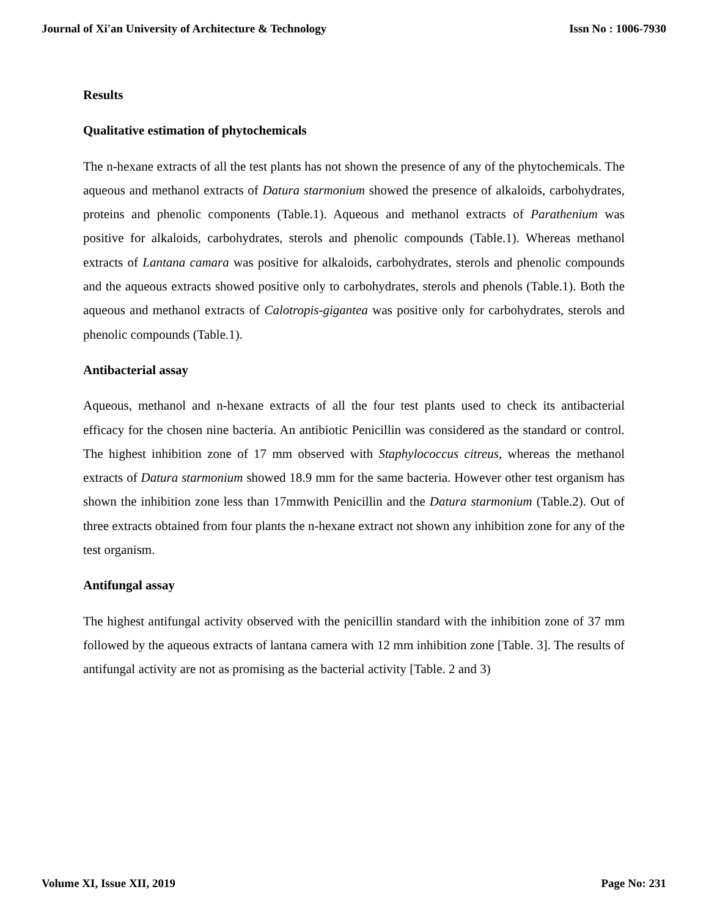Journal of Xi'an University of Architecture & Technology Issn No : 1006-7930
Results
Qualitative estimation of phytochemicals
The n-hexane extracts of all the test plants has not shown the presence of any of the phytochemicals. The aqueous and methanol extracts of Datura starmonium showed the presence of alkaloids, carbohydrates, proteins and phenolic components (Table.1). Aqueous and methanol extracts of Parathenium was positive for alkaloids, carbohydrates, sterols and phenolic compounds (Table.1). Whereas methanol extracts of Lantana camara was positive for alkaloids, carbohydrates, sterols and phenolic compounds and the aqueous extracts showed positive only to carbohydrates, sterols and phenols (Table.1). Both the aqueous and methanol extracts of Calotropis-gigantea was positive only for carbohydrates, sterols and phenolic compounds (Table.1).
Antibacterial assay
Aqueous, methanol and n-hexane extracts of all the four test plants used to check its antibacterial efficacy for the chosen nine bacteria. An antibiotic Penicillin was considered as the standard or control. The highest inhibition zone of 17 mm observed with Staphylococcus citreus, whereas the methanol extracts of Datura starmonium showed 18.9 mm for the same bacteria. However other test organism has shown the inhibition zone less than 17mmwith Penicillin and the Datura starmonium (Table.2). Out of three extracts obtained from four plants the n-hexane extract not shown any inhibition zone for any of the test organism.
Antifungal assay
The highest antifungal activity observed with the penicillin standard with the inhibition zone of 37 mm followed by the aqueous extracts of lantana camera with 12 mm inhibition zone [Table. 3]. The results of antifungal activity are not as promising as the bacterial activity [Table. 2 and 3)
Volume XI, Issue XII, 2019 Page No: 231